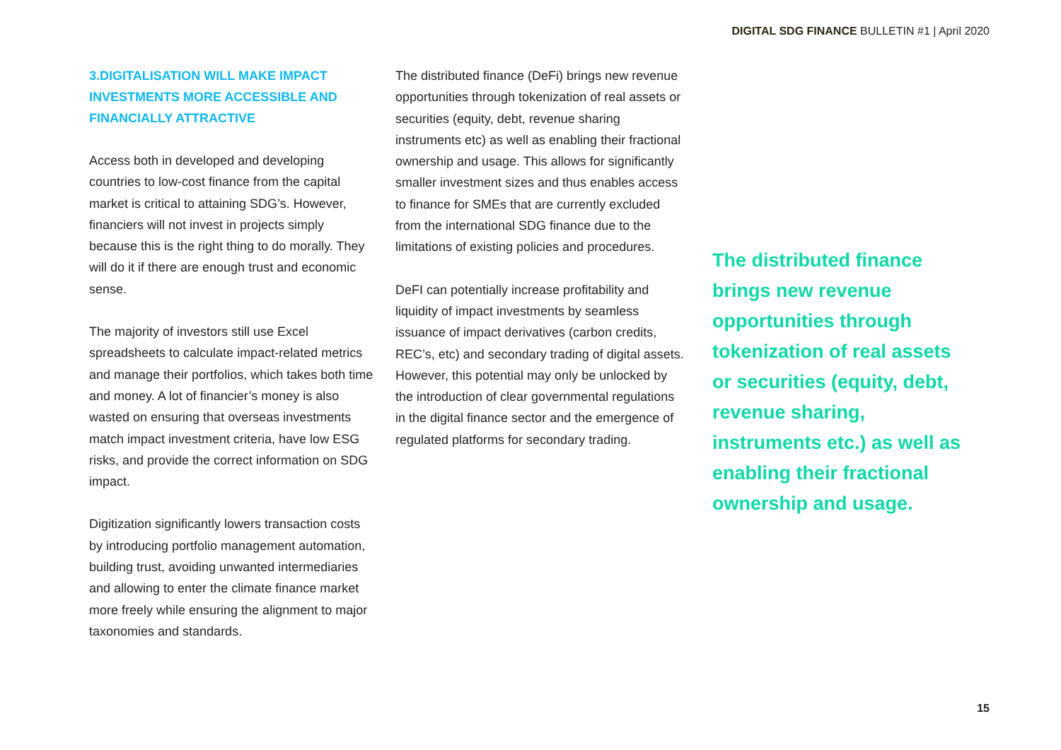DIGITAL SDG FINANCE BULLETIN #1 | April 2020
3.DIGITALISATION WILL MAKE IMPACT INVESTMENTS MORE ACCESSIBLE AND FINANCIALLY ATTRACTIVE
Access both in developed and developing countries to low-cost finance from the capital market is critical to attaining SDG’s. However, financiers will not invest in projects simply because this is the right thing to do morally. They will do it if there are enough trust and economic sense.
The majority of investors still use Excel spreadsheets to calculate impact-related metrics and manage their portfolios, which takes both time and money. A lot of financier’s money is also wasted on ensuring that overseas investments match impact investment criteria, have low ESG risks, and provide the correct information on SDG impact.
Digitization significantly lowers transaction costs by introducing portfolio management automation, building trust, avoiding unwanted intermediaries and allowing to enter the climate finance market more freely while ensuring the alignment to major taxonomies and standards.
The distributed finance (DeFi) brings new revenue opportunities through tokenization of real assets or securities (equity, debt, revenue sharing instruments etc) as well as enabling their fractional ownership and usage. This allows for significantly smaller investment sizes and thus enables access to finance for SMEs that are currently excluded from the international SDG finance due to the limitations of existing policies and procedures.
DeFI can potentially increase profitability and liquidity of impact investments by seamless issuance of impact derivatives (carbon credits, REC’s, etc) and secondary trading of digital assets. However, this potential may only be unlocked by the introduction of clear governmental regulations in the digital finance sector and the emergence of regulated platforms for secondary trading.
The distributed finance brings new revenue opportunities through tokenization of real assets or securities (equity, debt, revenue sharing, instruments etc.) as well as enabling their fractional ownership and usage.
15